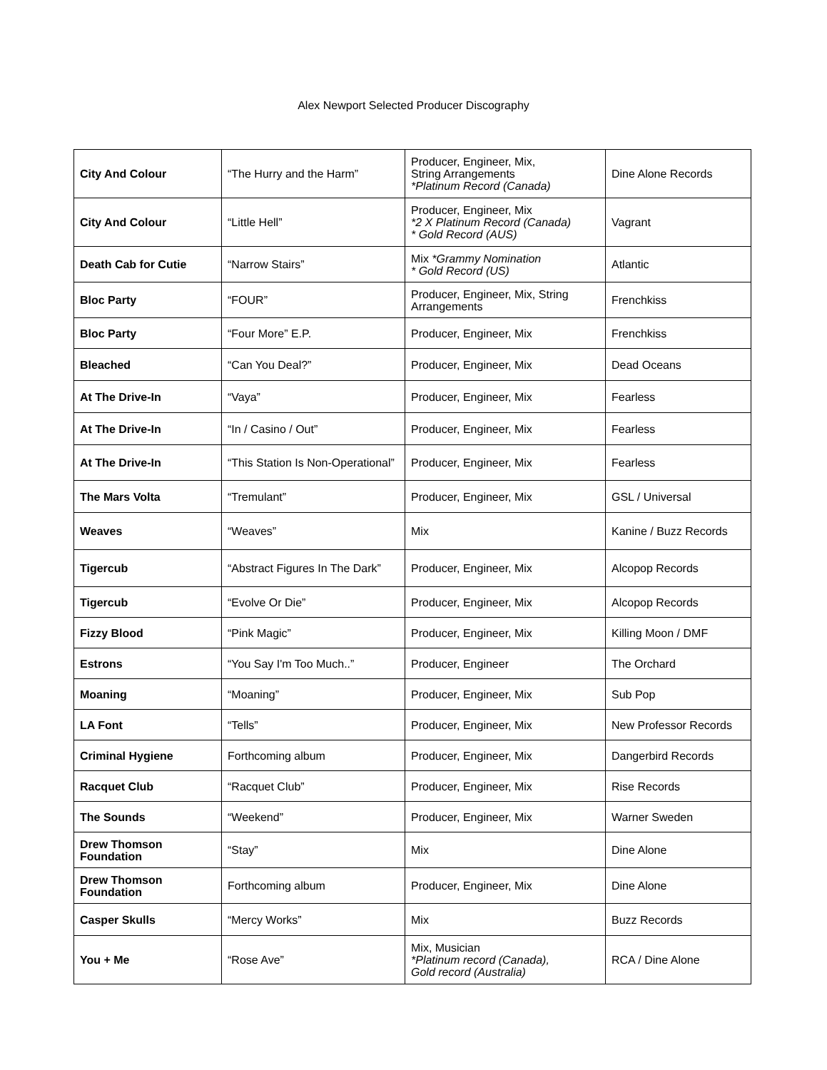Alex Newport Selected Producer Discography
| City And Colour | “The Hurry and the Harm” | Producer, Engineer, Mix, String Arrangements *Platinum Record (Canada) | Dine Alone Records |
| City And Colour | “Little Hell” | Producer, Engineer, Mix *2 X Platinum Record (Canada) * Gold Record (AUS) | Vagrant |
| Death Cab for Cutie | “Narrow Stairs” | Mix *Grammy Nomination * Gold Record (US) | Atlantic |
| Bloc Party | “FOUR” | Producer, Engineer, Mix, String Arrangements | Frenchkiss |
| Bloc Party | “Four More” E.P. | Producer, Engineer, Mix | Frenchkiss |
| Bleached | “Can You Deal?” | Producer, Engineer, Mix | Dead Oceans |
| At The Drive-In | “Vaya” | Producer, Engineer, Mix | Fearless |
| At The Drive-In | “In / Casino / Out” | Producer, Engineer, Mix | Fearless |
| At The Drive-In | “This Station Is Non-Operational” | Producer, Engineer, Mix | Fearless |
| The Mars Volta | “Tremulant” | Producer, Engineer, Mix | GSL / Universal |
| Weaves | “Weaves” | Mix | Kanine / Buzz Records |
| Tigercub | “Abstract Figures In The Dark” | Producer, Engineer, Mix | Alcopop Records |
| Tigercub | “Evolve Or Die” | Producer, Engineer, Mix | Alcopop Records |
| Fizzy Blood | “Pink Magic” | Producer, Engineer, Mix | Killing Moon / DMF |
| Estrons | “You Say I'm Too Much..” | Producer, Engineer | The Orchard |
| Moaning | “Moaning” | Producer, Engineer, Mix | Sub Pop |
| LA Font | “Tells” | Producer, Engineer, Mix | New Professor Records |
| Criminal Hygiene | Forthcoming album | Producer, Engineer, Mix | Dangerbird Records |
| Racquet Club | “Racquet Club” | Producer, Engineer, Mix | Rise Records |
| The Sounds | “Weekend” | Producer, Engineer, Mix | Warner Sweden |
| Drew Thomson Foundation | “Stay” | Mix | Dine Alone |
| Drew Thomson Foundation | Forthcoming album | Producer, Engineer, Mix | Dine Alone |
| Casper Skulls | “Mercy Works” | Mix | Buzz Records |
| You + Me | “Rose Ave” | Mix, Musician *Platinum record (Canada), Gold record (Australia) | RCA / Dine Alone |